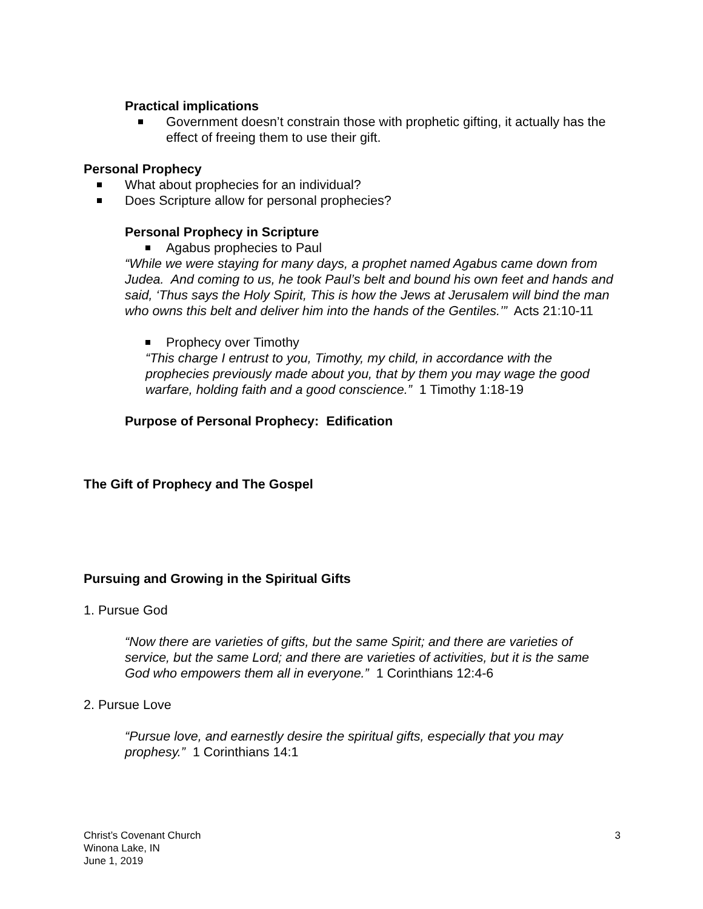Practical implications
Government doesn’t constrain those with prophetic gifting, it actually has the effect of freeing them to use their gift.
Personal Prophecy
What about prophecies for an individual?
Does Scripture allow for personal prophecies?
Personal Prophecy in Scripture
Agabus prophecies to Paul
“While we were staying for many days, a prophet named Agabus came down from Judea. And coming to us, he took Paul’s belt and bound his own feet and hands and said, ‘Thus says the Holy Spirit, This is how the Jews at Jerusalem will bind the man who owns this belt and deliver him into the hands of the Gentiles.’” Acts 21:10-11
Prophecy over Timothy
“This charge I entrust to you, Timothy, my child, in accordance with the prophecies previously made about you, that by them you may wage the good warfare, holding faith and a good conscience.” 1 Timothy 1:18-19
Purpose of Personal Prophecy: Edification
The Gift of Prophecy and The Gospel
Pursuing and Growing in the Spiritual Gifts
1. Pursue God
“Now there are varieties of gifts, but the same Spirit; and there are varieties of service, but the same Lord; and there are varieties of activities, but it is the same God who empowers them all in everyone.” 1 Corinthians 12:4-6
2. Pursue Love
“Pursue love, and earnestly desire the spiritual gifts, especially that you may prophesy.” 1 Corinthians 14:1
3 Christ’s Covenant Church
Winona Lake, IN
June 1, 2019